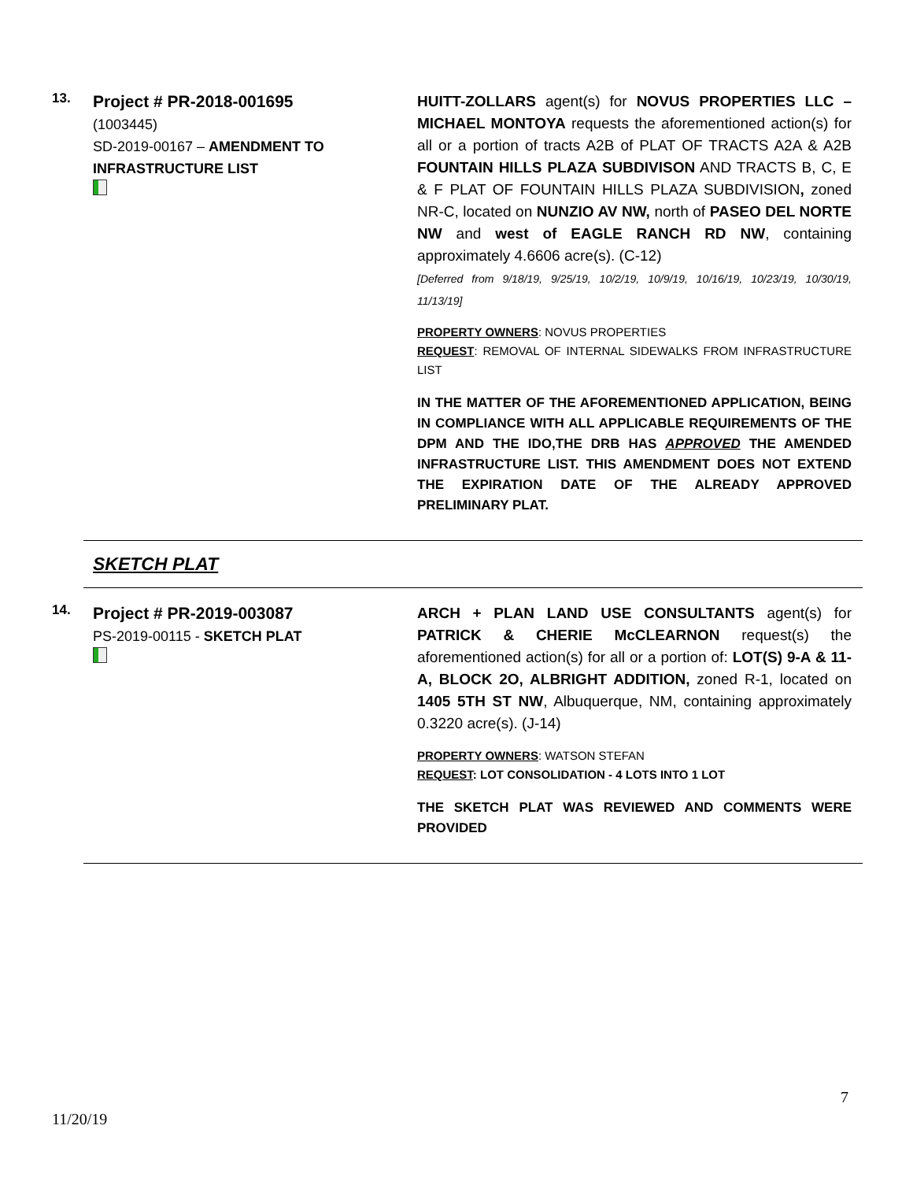13.
Project # PR-2018-001695
(1003445)
SD-2019-00167 – AMENDMENT TO INFRASTRUCTURE LIST
HUITT-ZOLLARS agent(s) for NOVUS PROPERTIES LLC – MICHAEL MONTOYA requests the aforementioned action(s) for all or a portion of tracts A2B of PLAT OF TRACTS A2A & A2B FOUNTAIN HILLS PLAZA SUBDIVISON AND TRACTS B, C, E & F PLAT OF FOUNTAIN HILLS PLAZA SUBDIVISION, zoned NR-C, located on NUNZIO AV NW, north of PASEO DEL NORTE NW and west of EAGLE RANCH RD NW, containing approximately 4.6606 acre(s). (C-12)
[Deferred from 9/18/19, 9/25/19, 10/2/19, 10/9/19, 10/16/19, 10/23/19, 10/30/19, 11/13/19]
PROPERTY OWNERS: NOVUS PROPERTIES
REQUEST: REMOVAL OF INTERNAL SIDEWALKS FROM INFRASTRUCTURE LIST
IN THE MATTER OF THE AFOREMENTIONED APPLICATION, BEING IN COMPLIANCE WITH ALL APPLICABLE REQUIREMENTS OF THE DPM AND THE IDO,THE DRB HAS APPROVED THE AMENDED INFRASTRUCTURE LIST. THIS AMENDMENT DOES NOT EXTEND THE EXPIRATION DATE OF THE ALREADY APPROVED PRELIMINARY PLAT.
SKETCH PLAT
14.
Project # PR-2019-003087
PS-2019-00115 - SKETCH PLAT
ARCH + PLAN LAND USE CONSULTANTS agent(s) for PATRICK & CHERIE McCLEARNON request(s) the aforementioned action(s) for all or a portion of: LOT(S) 9-A & 11-A, BLOCK 2O, ALBRIGHT ADDITION, zoned R-1, located on 1405 5TH ST NW, Albuquerque, NM, containing approximately 0.3220 acre(s). (J-14)
PROPERTY OWNERS: WATSON STEFAN
REQUEST: LOT CONSOLIDATION - 4 LOTS INTO 1 LOT
THE SKETCH PLAT WAS REVIEWED AND COMMENTS WERE PROVIDED
7
11/20/19